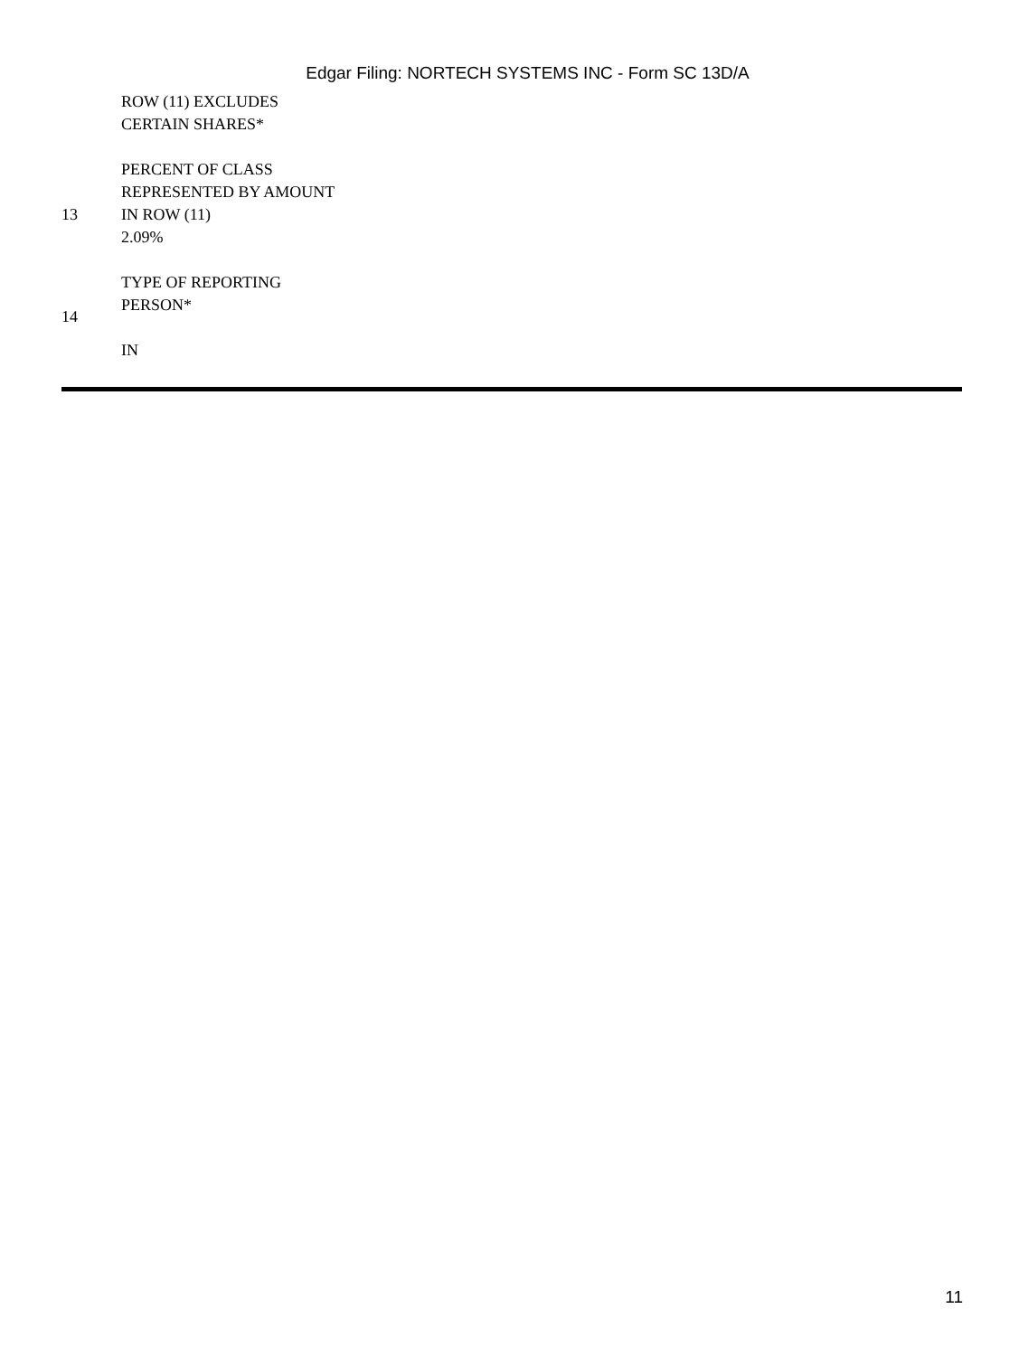Edgar Filing: NORTECH SYSTEMS INC - Form SC 13D/A
| | ROW (11) EXCLUDES CERTAIN SHARES* |
| 13 | PERCENT OF CLASS REPRESENTED BY AMOUNT IN ROW (11) 2.09% |
| 14 | TYPE OF REPORTING PERSON* IN |
11